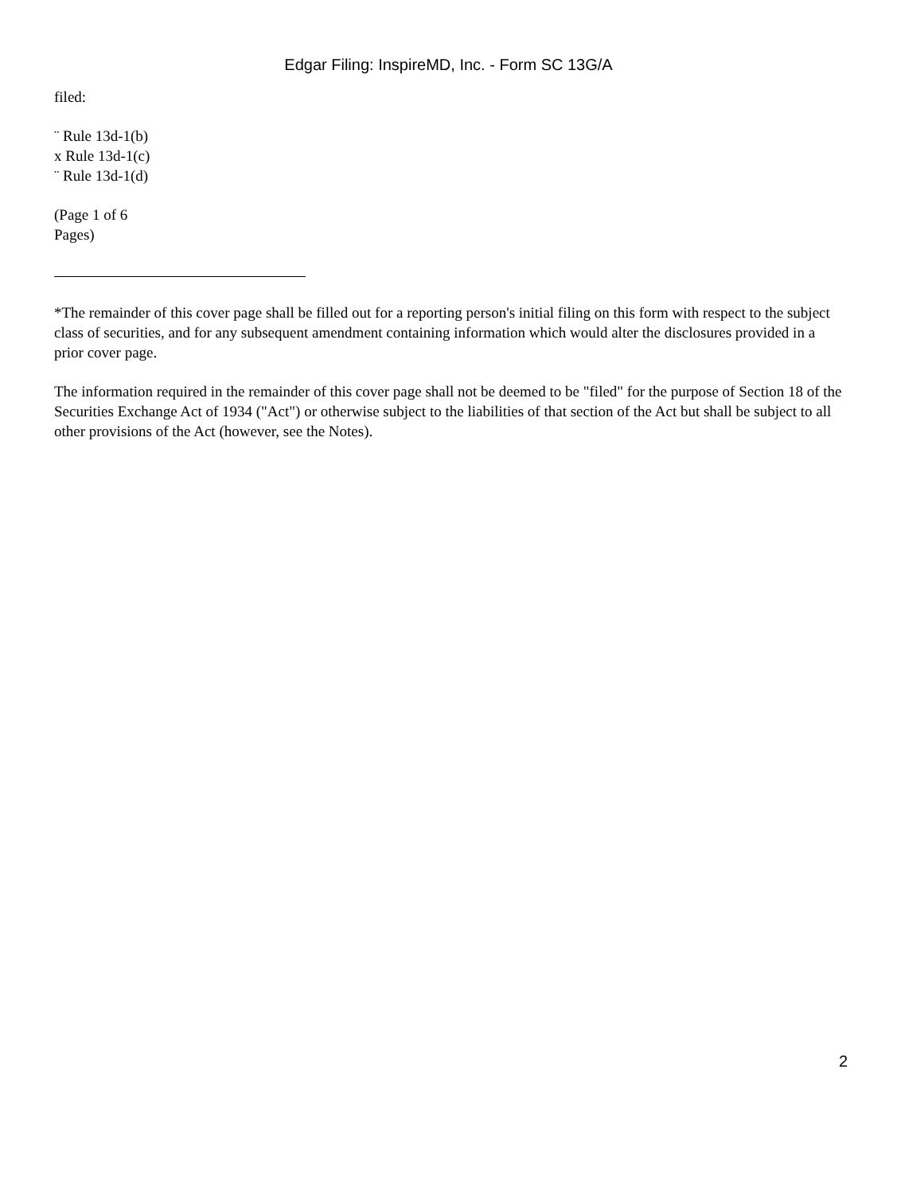Edgar Filing: InspireMD, Inc. - Form SC 13G/A
filed:
¨ Rule 13d-1(b)
x Rule 13d-1(c)
¨ Rule 13d-1(d)
(Page 1 of 6
Pages)
*The remainder of this cover page shall be filled out for a reporting person's initial filing on this form with respect to the subject class of securities, and for any subsequent amendment containing information which would alter the disclosures provided in a prior cover page.
The information required in the remainder of this cover page shall not be deemed to be "filed" for the purpose of Section 18 of the Securities Exchange Act of 1934 ("Act") or otherwise subject to the liabilities of that section of the Act but shall be subject to all other provisions of the Act (however, see the Notes).
2